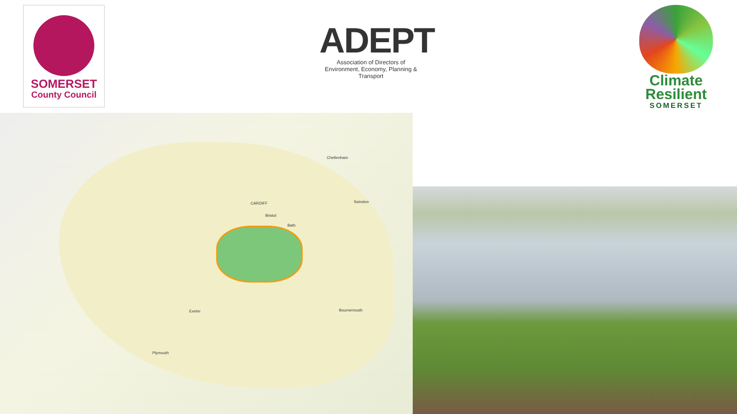SOMERSET
County Council
ADEPT
Association of Directors of
Environment, Economy, Planning & Transport
Climate
Resilient
SOMERSET
CARDIFF
Bristol
Bath
Exeter
Plymouth
Bournemouth
Swindon
Cheltenham